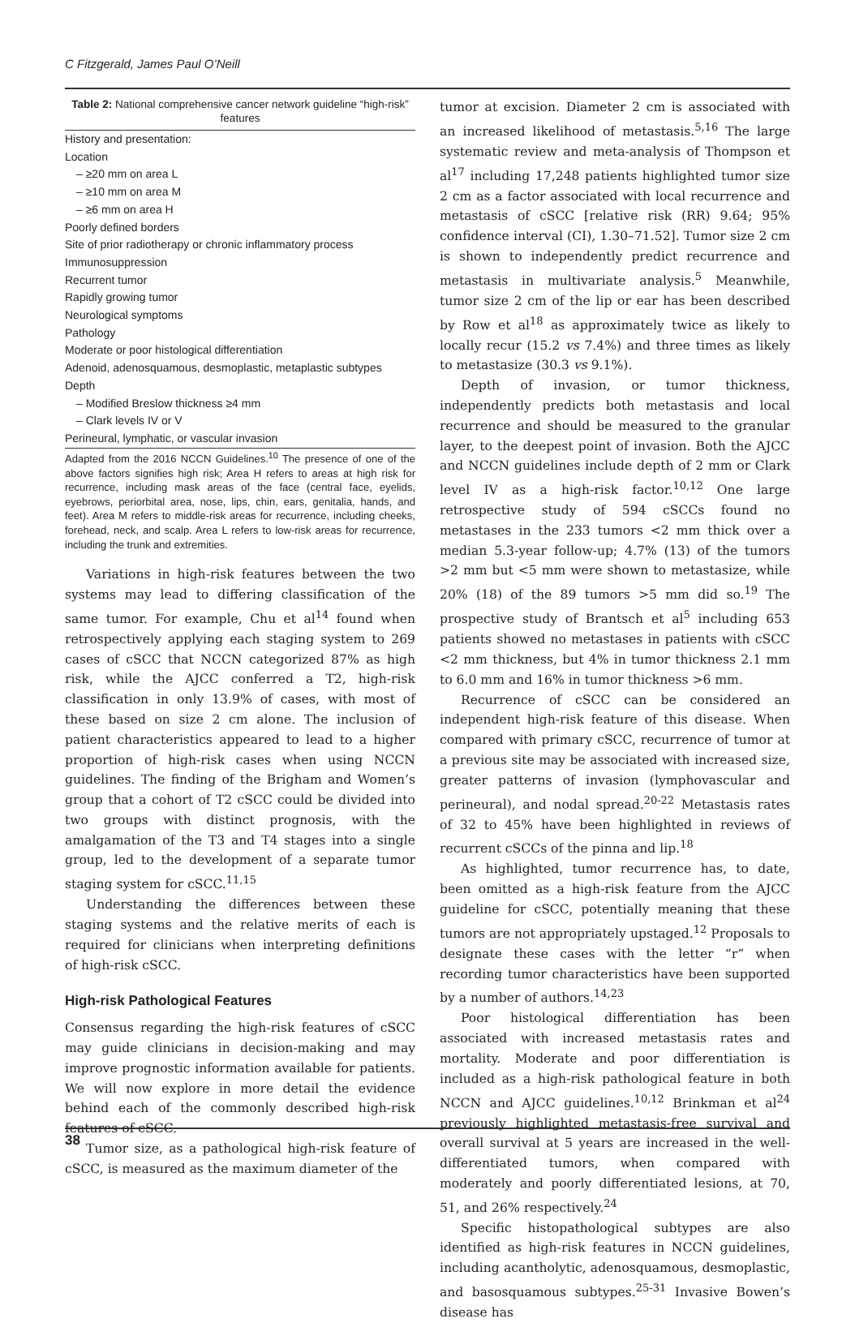C Fitzgerald, James Paul O’Neill
Table 2: National comprehensive cancer network guideline “high-risk” features
| History and presentation: |
| Location |
| – ≥20 mm on area L |
| – ≥10 mm on area M |
| – ≥6 mm on area H |
| Poorly defined borders |
| Site of prior radiotherapy or chronic inflammatory process |
| Immunosuppression |
| Recurrent tumor |
| Rapidly growing tumor |
| Neurological symptoms |
| Pathology |
| Moderate or poor histological differentiation |
| Adenoid, adenosquamous, desmoplastic, metaplastic subtypes |
| Depth |
| – Modified Breslow thickness ≥4 mm |
| – Clark levels IV or V |
| Perineural, lymphatic, or vascular invasion |
Adapted from the 2016 NCCN Guidelines.<sup>10</sup> The presence of one of the above factors signifies high risk; Area H refers to areas at high risk for recurrence, including mask areas of the face (central face, eyelids, eyebrows, periorbital area, nose, lips, chin, ears, genitalia, hands, and feet). Area M refers to middle-risk areas for recurrence, including cheeks, forehead, neck, and scalp. Area L refers to low-risk areas for recurrence, including the trunk and extremities.
Variations in high-risk features between the two systems may lead to differing classification of the same tumor. For example, Chu et al<sup>14</sup> found when retrospectively applying each staging system to 269 cases of cSCC that NCCN categorized 87% as high risk, while the AJCC conferred a T2, high-risk classification in only 13.9% of cases, with most of these based on size 2 cm alone. The inclusion of patient characteristics appeared to lead to a higher proportion of high-risk cases when using NCCN guidelines. The finding of the Brigham and Women’s group that a cohort of T2 cSCC could be divided into two groups with distinct prognosis, with the amalgamation of the T3 and T4 stages into a single group, led to the development of a separate tumor staging system for cSCC.<sup>11,15</sup>
Understanding the differences between these staging systems and the relative merits of each is required for clinicians when interpreting definitions of high-risk cSCC.
High-risk Pathological Features
Consensus regarding the high-risk features of cSCC may guide clinicians in decision-making and may improve prognostic information available for patients. We will now explore in more detail the evidence behind each of the commonly described high-risk features of cSCC.
Tumor size, as a pathological high-risk feature of cSCC, is measured as the maximum diameter of the
tumor at excision. Diameter 2 cm is associated with an increased likelihood of metastasis.<sup>5,16</sup> The large systematic review and meta-analysis of Thompson et al<sup>17</sup> including 17,248 patients highlighted tumor size 2 cm as a factor associated with local recurrence and metastasis of cSCC [relative risk (RR) 9.64; 95% confidence interval (CI), 1.30–71.52]. Tumor size 2 cm is shown to independently predict recurrence and metastasis in multivariate analysis.<sup>5</sup> Meanwhile, tumor size 2 cm of the lip or ear has been described by Row et al<sup>18</sup> as approximately twice as likely to locally recur (15.2 vs 7.4%) and three times as likely to metastasize (30.3 vs 9.1%).
Depth of invasion, or tumor thickness, independently predicts both metastasis and local recurrence and should be measured to the granular layer, to the deepest point of invasion. Both the AJCC and NCCN guidelines include depth of 2 mm or Clark level IV as a high-risk factor.<sup>10,12</sup> One large retrospective study of 594 cSCCs found no metastases in the 233 tumors <2 mm thick over a median 5.3-year follow-up; 4.7% (13) of the tumors >2 mm but <5 mm were shown to metastasize, while 20% (18) of the 89 tumors >5 mm did so.<sup>19</sup> The prospective study of Brantsch et al<sup>5</sup> including 653 patients showed no metastases in patients with cSCC <2 mm thickness, but 4% in tumor thickness 2.1 mm to 6.0 mm and 16% in tumor thickness >6 mm.
Recurrence of cSCC can be considered an independent high-risk feature of this disease. When compared with primary cSCC, recurrence of tumor at a previous site may be associated with increased size, greater patterns of invasion (lymphovascular and perineural), and nodal spread.<sup>20-22</sup> Metastasis rates of 32 to 45% have been highlighted in reviews of recurrent cSCCs of the pinna and lip.<sup>18</sup>
As highlighted, tumor recurrence has, to date, been omitted as a high-risk feature from the AJCC guideline for cSCC, potentially meaning that these tumors are not appropriately upstaged.<sup>12</sup> Proposals to designate these cases with the letter “r” when recording tumor characteristics have been supported by a number of authors.<sup>14,23</sup>
Poor histological differentiation has been associated with increased metastasis rates and mortality. Moderate and poor differentiation is included as a high-risk pathological feature in both NCCN and AJCC guidelines.<sup>10,12</sup> Brinkman et al<sup>24</sup> previously highlighted metastasis-free survival and overall survival at 5 years are increased in the well-differentiated tumors, when compared with moderately and poorly differentiated lesions, at 70, 51, and 26% respectively.<sup>24</sup>
Specific histopathological subtypes are also identified as high-risk features in NCCN guidelines, including acantholytic, adenosquamous, desmoplastic, and basosquamous subtypes.<sup>25-31</sup> Invasive Bowen’s disease has
38